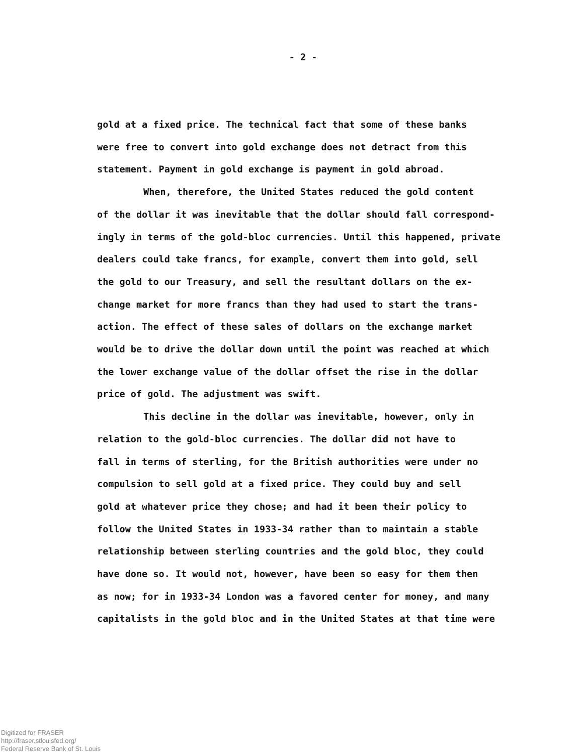- 2 -
gold at a fixed price. The technical fact that some of these banks
were free to convert into gold exchange does not detract from this
statement. Payment in gold exchange is payment in gold abroad.
When, therefore, the United States reduced the gold content
of the dollar it was inevitable that the dollar should fall correspond-
ingly in terms of the gold-bloc currencies. Until this happened, private
dealers could take francs, for example, convert them into gold, sell
the gold to our Treasury, and sell the resultant dollars on the ex-
change market for more francs than they had used to start the trans-
action. The effect of these sales of dollars on the exchange market
would be to drive the dollar down until the point was reached at which
the lower exchange value of the dollar offset the rise in the dollar
price of gold. The adjustment was swift.
This decline in the dollar was inevitable, however, only in
relation to the gold-bloc currencies. The dollar did not have to
fall in terms of sterling, for the British authorities were under no
compulsion to sell gold at a fixed price. They could buy and sell
gold at whatever price they chose; and had it been their policy to
follow the United States in 1933-34 rather than to maintain a stable
relationship between sterling countries and the gold bloc, they could
have done so. It would not, however, have been so easy for them then
as now; for in 1933-34 London was a favored center for money, and many
capitalists in the gold bloc and in the United States at that time were
Digitized for FRASER
http://fraser.stlouisfed.org/
Federal Reserve Bank of St. Louis